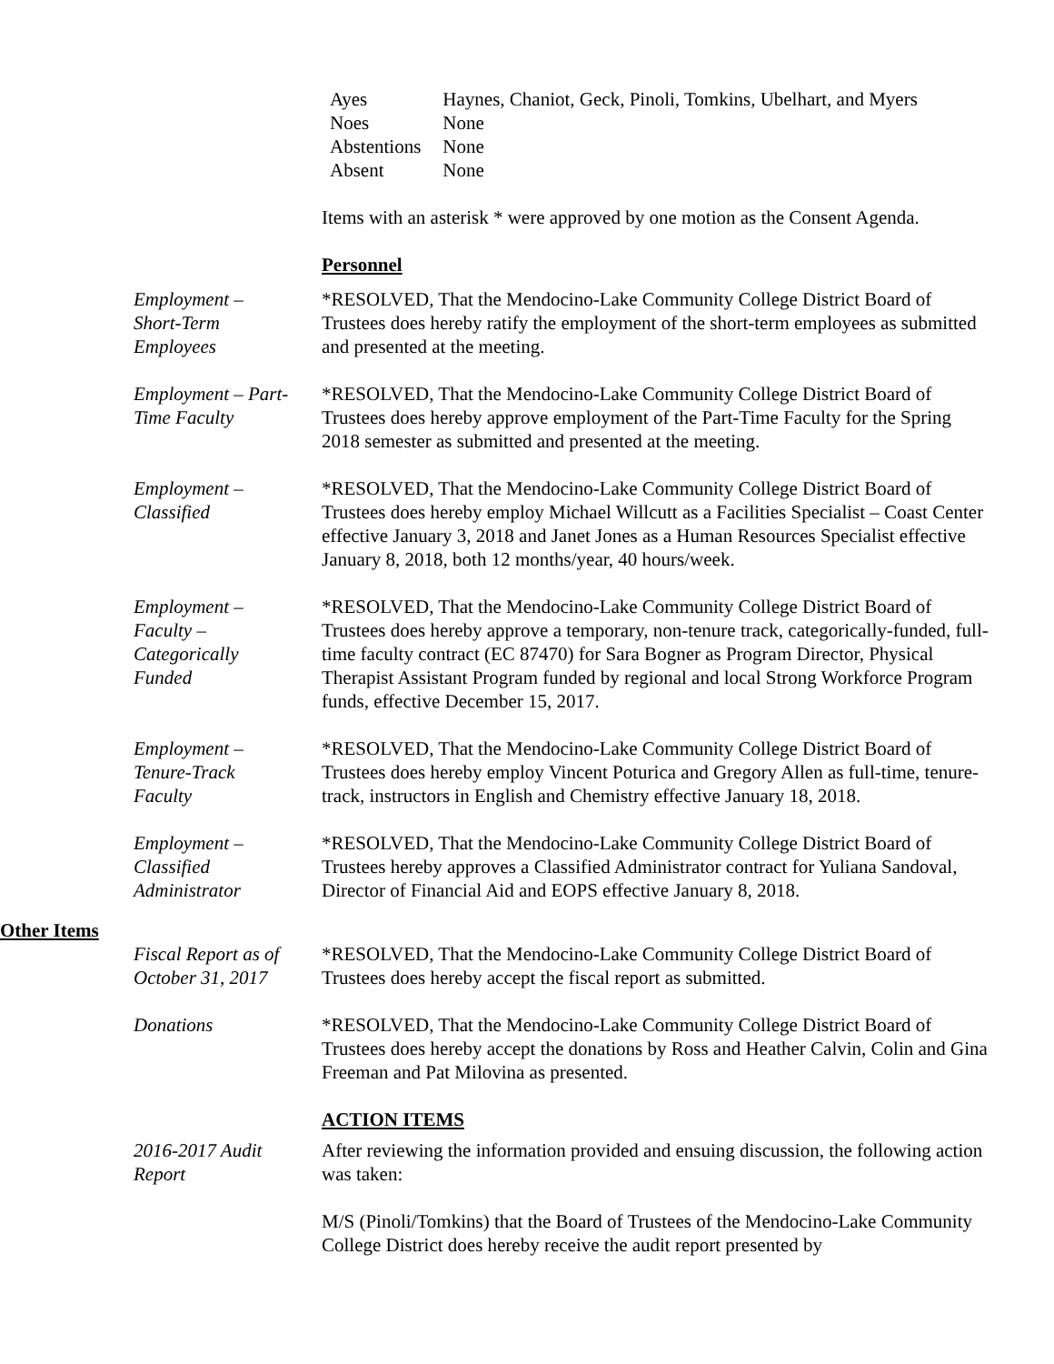| Ayes | Haynes, Chaniot, Geck, Pinoli, Tomkins, Ubelhart, and Myers |
| Noes | None |
| Abstentions | None |
| Absent | None |
Items with an asterisk * were approved by one motion as the Consent Agenda.
Personnel
Employment –
Short-Term
Employees
*RESOLVED, That the Mendocino-Lake Community College District Board of Trustees does hereby ratify the employment of the short-term employees as submitted and presented at the meeting.
Employment – Part-
Time Faculty
*RESOLVED, That the Mendocino-Lake Community College District Board of Trustees does hereby approve employment of the Part-Time Faculty for the Spring 2018 semester as submitted and presented at the meeting.
Employment –
Classified
*RESOLVED, That the Mendocino-Lake Community College District Board of Trustees does hereby employ Michael Willcutt as a Facilities Specialist – Coast Center effective January 3, 2018 and Janet Jones as a Human Resources Specialist effective January 8, 2018, both 12 months/year, 40 hours/week.
Employment –
Faculty –
Categorically
Funded
*RESOLVED, That the Mendocino-Lake Community College District Board of Trustees does hereby approve a temporary, non-tenure track, categorically-funded, full-time faculty contract (EC 87470) for Sara Bogner as Program Director, Physical Therapist Assistant Program funded by regional and local Strong Workforce Program funds, effective December 15, 2017.
Employment –
Tenure-Track
Faculty
*RESOLVED, That the Mendocino-Lake Community College District Board of Trustees does hereby employ Vincent Poturica and Gregory Allen as full-time, tenure-track, instructors in English and Chemistry effective January 18, 2018.
Employment –
Classified
Administrator
*RESOLVED, That the Mendocino-Lake Community College District Board of Trustees hereby approves a Classified Administrator contract for Yuliana Sandoval, Director of Financial Aid and EOPS effective January 8, 2018.
Other Items
Fiscal Report as of
October 31, 2017
*RESOLVED, That the Mendocino-Lake Community College District Board of Trustees does hereby accept the fiscal report as submitted.
Donations *RESOLVED, That the Mendocino-Lake Community College District Board of Trustees does hereby accept the donations by Ross and Heather Calvin, Colin and Gina Freeman and Pat Milovina as presented.
ACTION ITEMS
2016-2017 Audit
Report
After reviewing the information provided and ensuing discussion, the following action was taken:
M/S (Pinoli/Tomkins) that the Board of Trustees of the Mendocino-Lake Community College District does hereby receive the audit report presented by